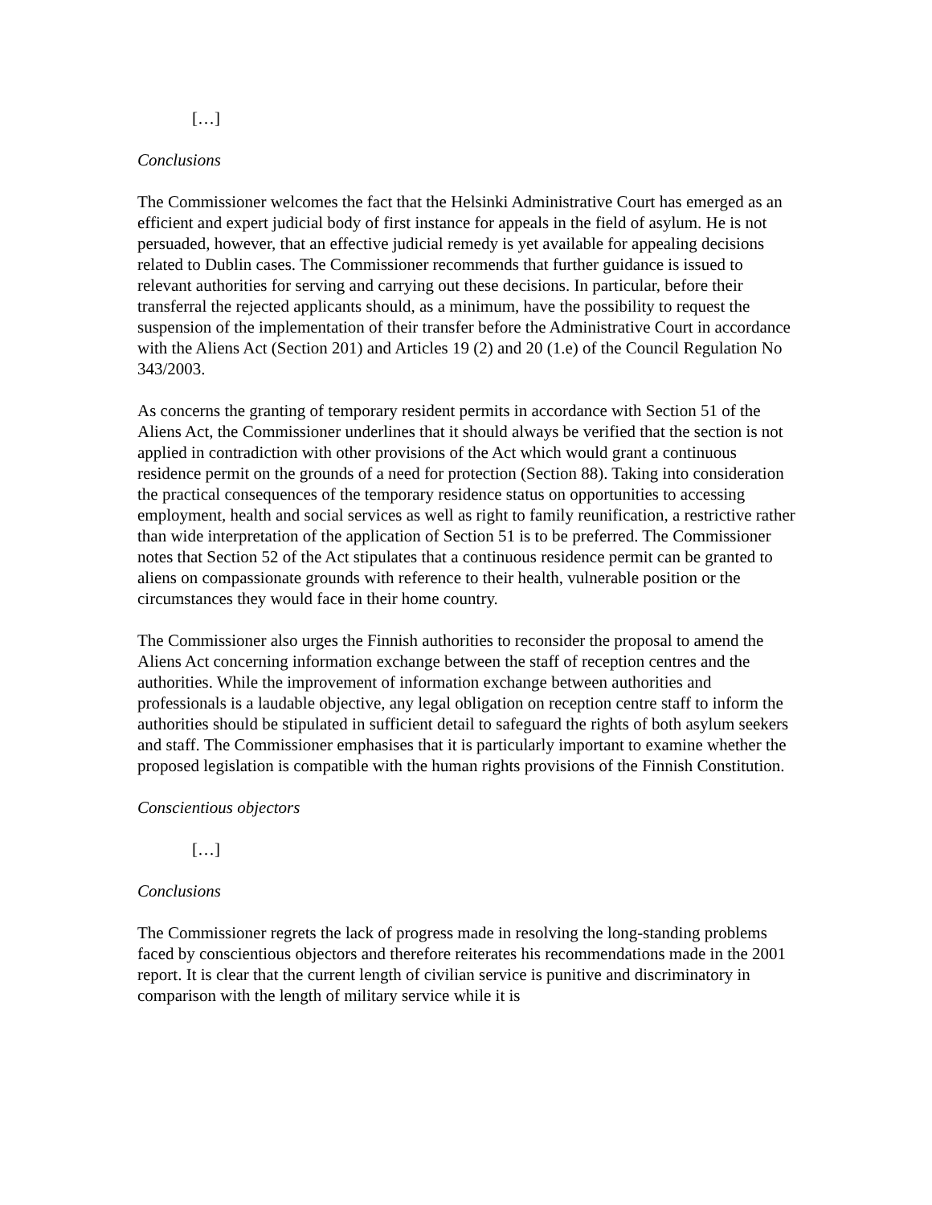[…]
Conclusions
The Commissioner welcomes the fact that the Helsinki Administrative Court has emerged as an efficient and expert judicial body of first instance for appeals in the field of asylum. He is not persuaded, however, that an effective judicial remedy is yet available for appealing decisions related to Dublin cases. The Commissioner recommends that further guidance is issued to relevant authorities for serving and carrying out these decisions. In particular, before their transferral the rejected applicants should, as a minimum, have the possibility to request the suspension of the implementation of their transfer before the Administrative Court in accordance with the Aliens Act (Section 201) and Articles 19 (2) and 20 (1.e) of the Council Regulation No 343/2003.
As concerns the granting of temporary resident permits in accordance with Section 51 of the Aliens Act, the Commissioner underlines that it should always be verified that the section is not applied in contradiction with other provisions of the Act which would grant a continuous residence permit on the grounds of a need for protection (Section 88). Taking into consideration the practical consequences of the temporary residence status on opportunities to accessing employment, health and social services as well as right to family reunification, a restrictive rather than wide interpretation of the application of Section 51 is to be preferred. The Commissioner notes that Section 52 of the Act stipulates that a continuous residence permit can be granted to aliens on compassionate grounds with reference to their health, vulnerable position or the circumstances they would face in their home country.
The Commissioner also urges the Finnish authorities to reconsider the proposal to amend the Aliens Act concerning information exchange between the staff of reception centres and the authorities. While the improvement of information exchange between authorities and professionals is a laudable objective, any legal obligation on reception centre staff to inform the authorities should be stipulated in sufficient detail to safeguard the rights of both asylum seekers and staff. The Commissioner emphasises that it is particularly important to examine whether the proposed legislation is compatible with the human rights provisions of the Finnish Constitution.
Conscientious objectors
[…]
Conclusions
The Commissioner regrets the lack of progress made in resolving the long-standing problems faced by conscientious objectors and therefore reiterates his recommendations made in the 2001 report. It is clear that the current length of civilian service is punitive and discriminatory in comparison with the length of military service while it is